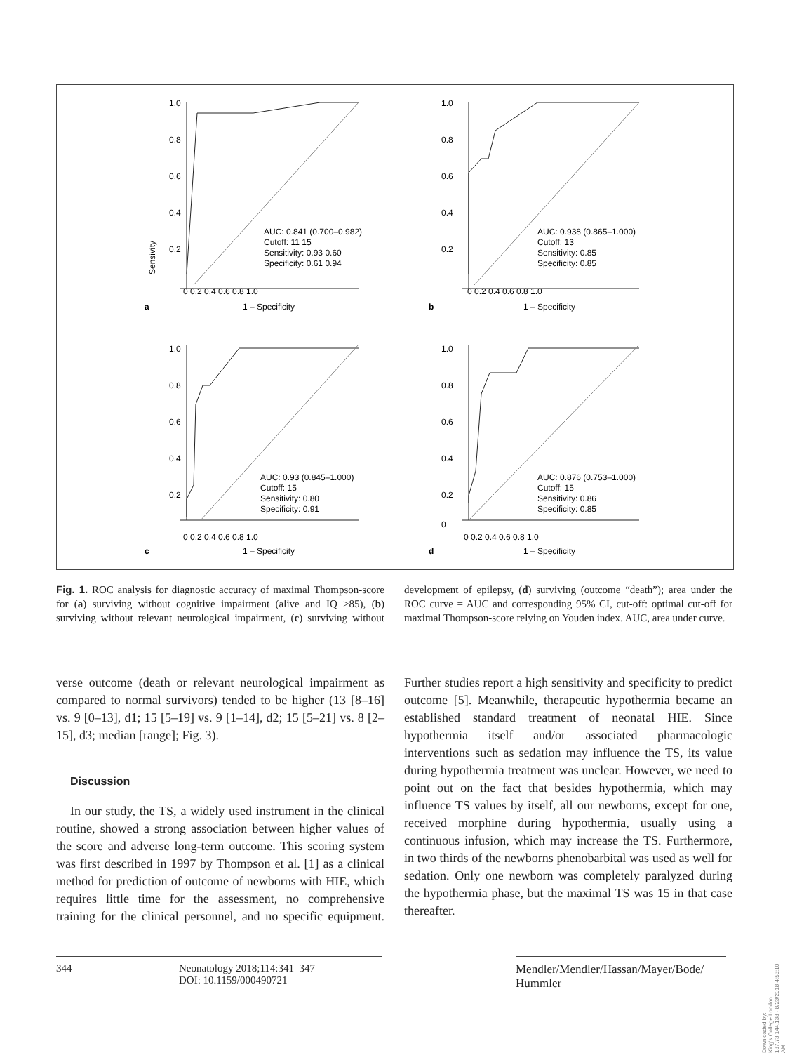1.0
0.8
0.6
0.4
0.2
AUC: 0.841 (0.700–0.982)
Cutoff: 11 15
Sensitivity: 0.93 0.60
Specificity: 0.61 0.94
0 0.2 0.4 0.6 0.8 1.0
a
1 – Specificity
Sensivity
1.0
0.8
0.6
0.4
0.2
AUC: 0.938 (0.865–1.000)
Cutoff: 13
Sensitivity: 0.85
Specificity: 0.85
0 0.2 0.4 0.6 0.8 1.0
b
1 – Specificity
1.0
0.8
0.6
0.4
0.2
AUC: 0.93 (0.845–1.000)
Cutoff: 15
Sensitivity: 0.80
Specificity: 0.91
0 0.2 0.4 0.6 0.8 1.0
c
1 – Specificity
1.0
0.8
0.6
0.4
0.2
0
AUC: 0.876 (0.753–1.000)
Cutoff: 15
Sensitivity: 0.86
Specificity: 0.85
0 0.2 0.4 0.6 0.8 1.0
d
1 – Specificity
Fig. 1. ROC analysis for diagnostic accuracy of maximal Thompson-score for (a) surviving without cognitive impairment (alive and IQ ≥85), (b) surviving without relevant neurological impairment, (c) surviving without development of epilepsy, (d) surviving (outcome “death”); area under the ROC curve = AUC and corresponding 95% CI, cut-off: optimal cut-off for maximal Thompson-score relying on Youden index. AUC, area under curve.
verse outcome (death or relevant neurological impairment as compared to normal survivors) tended to be higher (13 [8–16] vs. 9 [0–13], d1; 15 [5–19] vs. 9 [1–14], d2; 15 [5–21] vs. 8 [2–15], d3; median [range]; Fig. 3).
Discussion
In our study, the TS, a widely used instrument in the clinical routine, showed a strong association between higher values of the score and adverse long-term outcome. This scoring system was first described in 1997 by Thompson et al. [1] as a clinical method for prediction of outcome of newborns with HIE, which requires little time for the assessment, no comprehensive training for the clinical personnel, and no specific equipment. Further studies report a high sensitivity and specificity to predict outcome [5]. Meanwhile, therapeutic hypothermia became an established standard treatment of neonatal HIE. Since hypothermia itself and/or associated pharmacologic interventions such as sedation may influence the TS, its value during hypothermia treatment was unclear. However, we need to point out on the fact that besides hypothermia, which may influence TS values by itself, all our newborns, except for one, received morphine during hypothermia, usually using a continuous infusion, which may increase the TS. Furthermore, in two thirds of the newborns phenobarbital was used as well for sedation. Only one newborn was completely paralyzed during the hypothermia phase, but the maximal TS was 15 in that case thereafter.
344 Neonatology 2018;114:341–347
DOI: 10.1159/000490721
Mendler/Mendler/Hassan/Mayer/Bode/
Hummler
Downloaded by:
King's College London
137.73.144.138 - 8/23/2018 4:53:10 AM